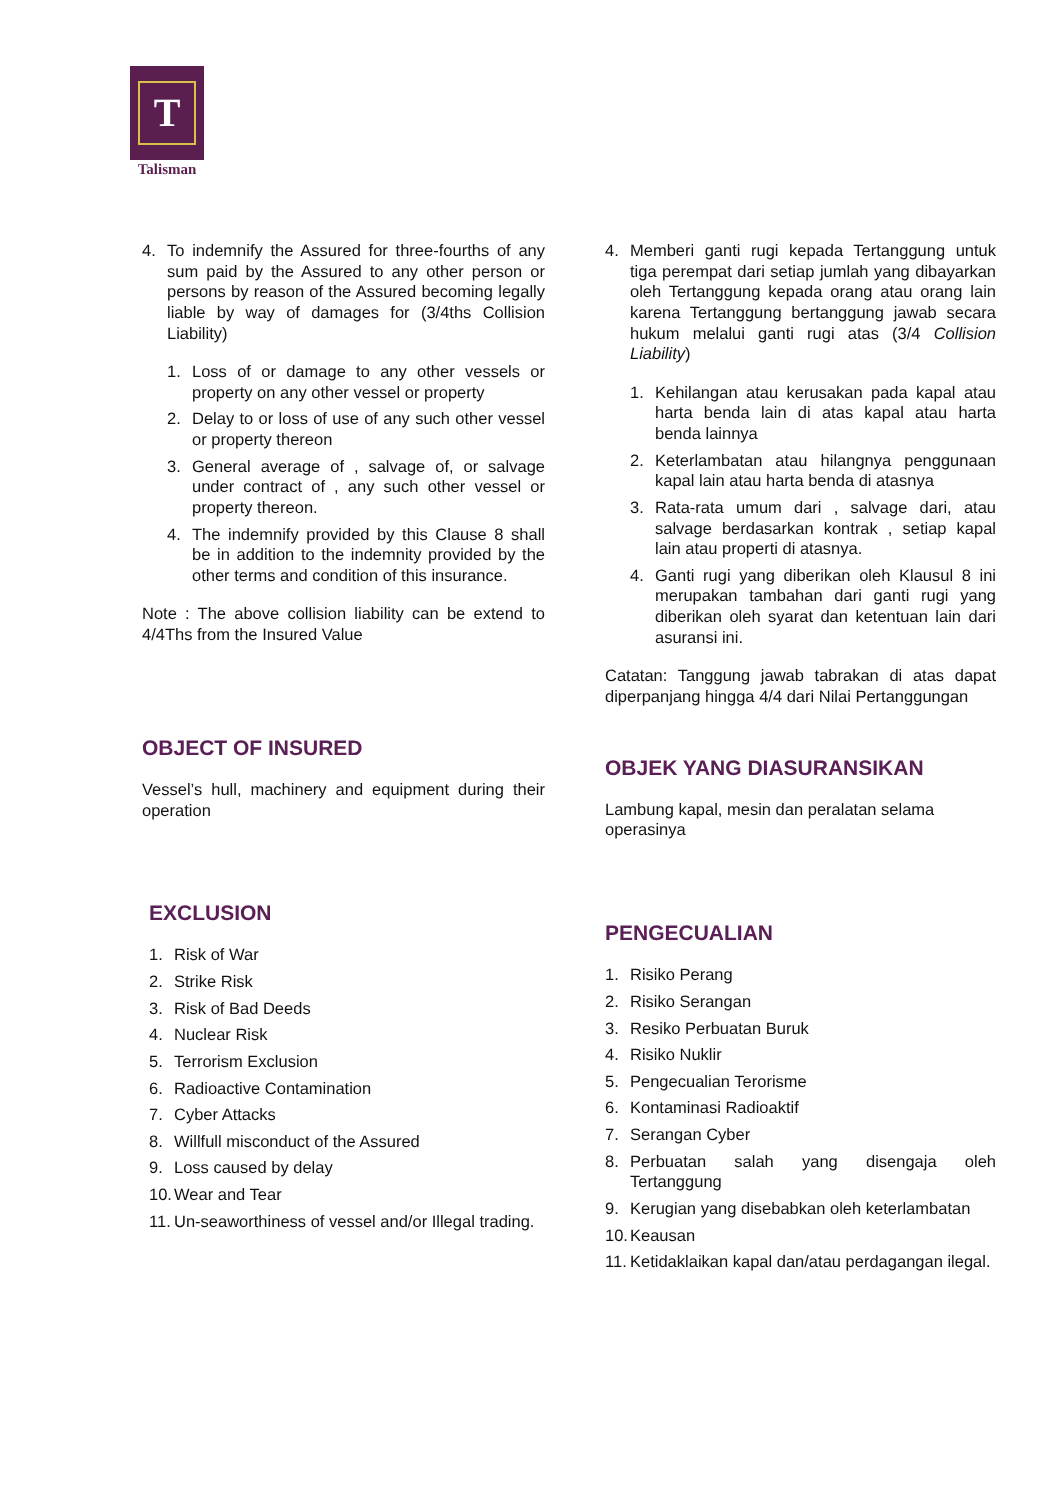T
Talisman
4. To indemnify the Assured for three-fourths of any sum paid by the Assured to any other person or persons by reason of the Assured becoming legally liable by way of damages for (3/4ths Collision Liability)
1. Loss of or damage to any other vessels or property on any other vessel or property
2. Delay to or loss of use of any such other vessel or property thereon
3. General average of , salvage of, or salvage under contract of , any such other vessel or property thereon.
4. The indemnify provided by this Clause 8 shall be in addition to the indemnity provided by the other terms and condition of this insurance.
Note : The above collision liability can be extend to 4/4Ths from the Insured Value
OBJECT OF INSURED
Vessel’s hull, machinery and equipment during their operation
EXCLUSION
1. Risk of War
2. Strike Risk
3. Risk of Bad Deeds
4. Nuclear Risk
5. Terrorism Exclusion
6. Radioactive Contamination
7. Cyber Attacks
8. Willfull misconduct of the Assured
9. Loss caused by delay
10. Wear and Tear
11. Un-seaworthiness of vessel and/or Illegal trading.
4. Memberi ganti rugi kepada Tertanggung untuk tiga perempat dari setiap jumlah yang dibayarkan oleh Tertanggung kepada orang atau orang lain karena Tertanggung bertanggung jawab secara hukum melalui ganti rugi atas (3/4 Collision Liability)
1. Kehilangan atau kerusakan pada kapal atau harta benda lain di atas kapal atau harta benda lainnya
2. Keterlambatan atau hilangnya penggunaan kapal lain atau harta benda di atasnya
3. Rata-rata umum dari , salvage dari, atau salvage berdasarkan kontrak , setiap kapal lain atau properti di atasnya.
4. Ganti rugi yang diberikan oleh Klausul 8 ini merupakan tambahan dari ganti rugi yang diberikan oleh syarat dan ketentuan lain dari asuransi ini.
Catatan: Tanggung jawab tabrakan di atas dapat diperpanjang hingga 4/4 dari Nilai Pertanggungan
OBJEK YANG DIASURANSIKAN
Lambung kapal, mesin dan peralatan selama operasinya
PENGECUALIAN
1. Risiko Perang
2. Risiko Serangan
3. Resiko Perbuatan Buruk
4. Risiko Nuklir
5. Pengecualian Terorisme
6. Kontaminasi Radioaktif
7. Serangan Cyber
8. Perbuatan salah yang disengaja oleh Tertanggung
9. Kerugian yang disebabkan oleh keterlambatan
10. Keausan
11. Ketidaklaikan kapal dan/atau perdagangan ilegal.